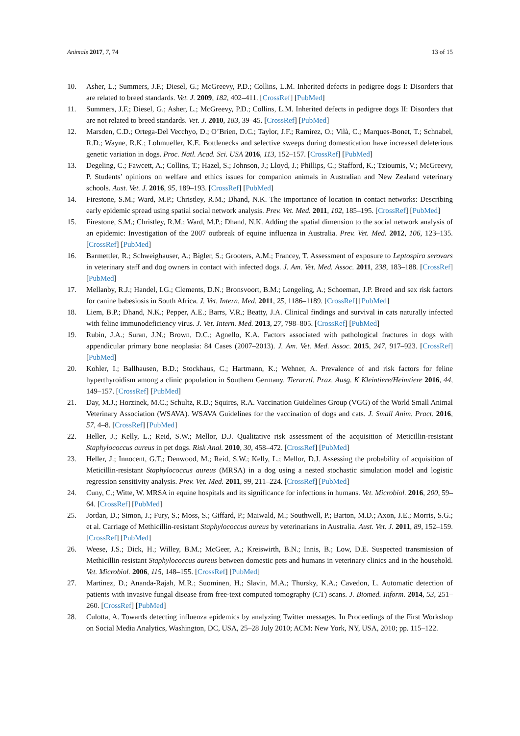Animals 2017, 7, 74 13 of 15
10. Asher, L.; Summers, J.F.; Diesel, G.; McGreevy, P.D.; Collins, L.M. Inherited defects in pedigree dogs I: Disorders that are related to breed standards. Vet. J. 2009, 182, 402–411. [CrossRef] [PubMed]
11. Summers, J.F.; Diesel, G.; Asher, L.; McGreevy, P.D.; Collins, L.M. Inherited defects in pedigree dogs II: Disorders that are not related to breed standards. Vet. J. 2010, 183, 39–45. [CrossRef] [PubMed]
12. Marsden, C.D.; Ortega-Del Vecchyo, D.; O’Brien, D.C.; Taylor, J.F.; Ramirez, O.; Vilà, C.; Marques-Bonet, T.; Schnabel, R.D.; Wayne, R.K.; Lohmueller, K.E. Bottlenecks and selective sweeps during domestication have increased deleterious genetic variation in dogs. Proc. Natl. Acad. Sci. USA 2016, 113, 152–157. [CrossRef] [PubMed]
13. Degeling, C.; Fawcett, A.; Collins, T.; Hazel, S.; Johnson, J.; Lloyd, J.; Phillips, C.; Stafford, K.; Tzioumis, V.; McGreevy, P. Students’ opinions on welfare and ethics issues for companion animals in Australian and New Zealand veterinary schools. Aust. Vet. J. 2016, 95, 189–193. [CrossRef] [PubMed]
14. Firestone, S.M.; Ward, M.P.; Christley, R.M.; Dhand, N.K. The importance of location in contact networks: Describing early epidemic spread using spatial social network analysis. Prev. Vet. Med. 2011, 102, 185–195. [CrossRef] [PubMed]
15. Firestone, S.M.; Christley, R.M.; Ward, M.P.; Dhand, N.K. Adding the spatial dimension to the social network analysis of an epidemic: Investigation of the 2007 outbreak of equine influenza in Australia. Prev. Vet. Med. 2012, 106, 123–135. [CrossRef] [PubMed]
16. Barmettler, R.; Schweighauser, A.; Bigler, S.; Grooters, A.M.; Francey, T. Assessment of exposure to Leptospira serovars in veterinary staff and dog owners in contact with infected dogs. J. Am. Vet. Med. Assoc. 2011, 238, 183–188. [CrossRef] [PubMed]
17. Mellanby, R.J.; Handel, I.G.; Clements, D.N.; Bronsvoort, B.M.; Lengeling, A.; Schoeman, J.P. Breed and sex risk factors for canine babesiosis in South Africa. J. Vet. Intern. Med. 2011, 25, 1186–1189. [CrossRef] [PubMed]
18. Liem, B.P.; Dhand, N.K.; Pepper, A.E.; Barrs, V.R.; Beatty, J.A. Clinical findings and survival in cats naturally infected with feline immunodeficiency virus. J. Vet. Intern. Med. 2013, 27, 798–805. [CrossRef] [PubMed]
19. Rubin, J.A.; Suran, J.N.; Brown, D.C.; Agnello, K.A. Factors associated with pathological fractures in dogs with appendicular primary bone neoplasia: 84 Cases (2007–2013). J. Am. Vet. Med. Assoc. 2015, 247, 917–923. [CrossRef] [PubMed]
20. Kohler, I.; Ballhausen, B.D.; Stockhaus, C.; Hartmann, K.; Wehner, A. Prevalence of and risk factors for feline hyperthyroidism among a clinic population in Southern Germany. Tierarztl. Prax. Ausg. K Kleintiere/Heimtiere 2016, 44, 149–157. [CrossRef] [PubMed]
21. Day, M.J.; Horzinek, M.C.; Schultz, R.D.; Squires, R.A. Vaccination Guidelines Group (VGG) of the World Small Animal Veterinary Association (WSAVA). WSAVA Guidelines for the vaccination of dogs and cats. J. Small Anim. Pract. 2016, 57, 4–8. [CrossRef] [PubMed]
22. Heller, J.; Kelly, L.; Reid, S.W.; Mellor, D.J. Qualitative risk assessment of the acquisition of Meticillin-resistant Staphylococcus aureus in pet dogs. Risk Anal. 2010, 30, 458–472. [CrossRef] [PubMed]
23. Heller, J.; Innocent, G.T.; Denwood, M.; Reid, S.W.; Kelly, L.; Mellor, D.J. Assessing the probability of acquisition of Meticillin-resistant Staphylococcus aureus (MRSA) in a dog using a nested stochastic simulation model and logistic regression sensitivity analysis. Prev. Vet. Med. 2011, 99, 211–224. [CrossRef] [PubMed]
24. Cuny, C.; Witte, W. MRSA in equine hospitals and its significance for infections in humans. Vet. Microbiol. 2016, 200, 59–64. [CrossRef] [PubMed]
25. Jordan, D.; Simon, J.; Fury, S.; Moss, S.; Giffard, P.; Maiwald, M.; Southwell, P.; Barton, M.D.; Axon, J.E.; Morris, S.G.; et al. Carriage of Methicillin-resistant Staphylococcus aureus by veterinarians in Australia. Aust. Vet. J. 2011, 89, 152–159. [CrossRef] [PubMed]
26. Weese, J.S.; Dick, H.; Willey, B.M.; McGeer, A.; Kreiswirth, B.N.; Innis, B.; Low, D.E. Suspected transmission of Methicillin-resistant Staphylococcus aureus between domestic pets and humans in veterinary clinics and in the household. Vet. Microbiol. 2006, 115, 148–155. [CrossRef] [PubMed]
27. Martinez, D.; Ananda-Rajah, M.R.; Suominen, H.; Slavin, M.A.; Thursky, K.A.; Cavedon, L. Automatic detection of patients with invasive fungal disease from free-text computed tomography (CT) scans. J. Biomed. Inform. 2014, 53, 251–260. [CrossRef] [PubMed]
28. Culotta, A. Towards detecting influenza epidemics by analyzing Twitter messages. In Proceedings of the First Workshop on Social Media Analytics, Washington, DC, USA, 25–28 July 2010; ACM: New York, NY, USA, 2010; pp. 115–122.